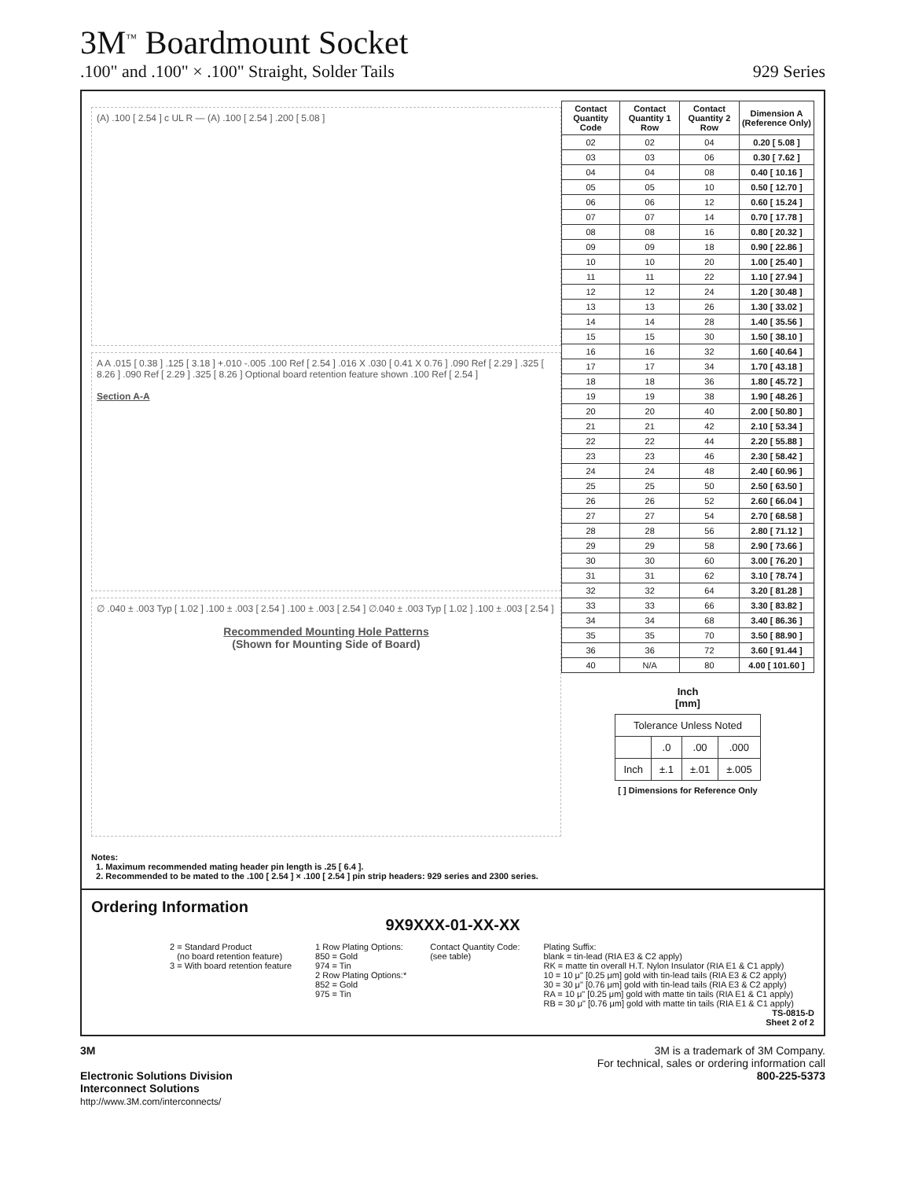3M<sup>™</sup> Boardmount Socket
.100" and .100" × .100" Straight, Solder Tails 929 Series
(A) .100 [ 2.54 ] c UL R — (A) .100 [ 2.54 ] .200 [ 5.08 ]
A A .015 [ 0.38 ] .125 [ 3.18 ] +.010 -.005 .100 Ref [ 2.54 ] .016 X .030 [ 0.41 X 0.76 ] .090 Ref [ 2.29 ] .325 [ 8.26 ] .090 Ref [ 2.29 ] .325 [ 8.26 ] Optional board retention feature shown .100 Ref [ 2.54 ]
Section A-A
∅ .040 ± .003 Typ [ 1.02 ] .100 ± .003 [ 2.54 ] .100 ± .003 [ 2.54 ] ∅.040 ± .003 Typ [ 1.02 ] .100 ± .003 [ 2.54 ]
Recommended Mounting Hole Patterns
(Shown for Mounting Side of Board)
| Contact Quantity Code | Contact Quantity 1 Row | Contact Quantity 2 Row | Dimension A (Reference Only) |
| --- | --- | --- | --- |
| 02 | 02 | 04 | 0.20 [ 5.08 ] |
| 03 | 03 | 06 | 0.30 [ 7.62 ] |
| 04 | 04 | 08 | 0.40 [ 10.16 ] |
| 05 | 05 | 10 | 0.50 [ 12.70 ] |
| 06 | 06 | 12 | 0.60 [ 15.24 ] |
| 07 | 07 | 14 | 0.70 [ 17.78 ] |
| 08 | 08 | 16 | 0.80 [ 20.32 ] |
| 09 | 09 | 18 | 0.90 [ 22.86 ] |
| 10 | 10 | 20 | 1.00 [ 25.40 ] |
| 11 | 11 | 22 | 1.10 [ 27.94 ] |
| 12 | 12 | 24 | 1.20 [ 30.48 ] |
| 13 | 13 | 26 | 1.30 [ 33.02 ] |
| 14 | 14 | 28 | 1.40 [ 35.56 ] |
| 15 | 15 | 30 | 1.50 [ 38.10 ] |
| 16 | 16 | 32 | 1.60 [ 40.64 ] |
| 17 | 17 | 34 | 1.70 [ 43.18 ] |
| 18 | 18 | 36 | 1.80 [ 45.72 ] |
| 19 | 19 | 38 | 1.90 [ 48.26 ] |
| 20 | 20 | 40 | 2.00 [ 50.80 ] |
| 21 | 21 | 42 | 2.10 [ 53.34 ] |
| 22 | 22 | 44 | 2.20 [ 55.88 ] |
| 23 | 23 | 46 | 2.30 [ 58.42 ] |
| 24 | 24 | 48 | 2.40 [ 60.96 ] |
| 25 | 25 | 50 | 2.50 [ 63.50 ] |
| 26 | 26 | 52 | 2.60 [ 66.04 ] |
| 27 | 27 | 54 | 2.70 [ 68.58 ] |
| 28 | 28 | 56 | 2.80 [ 71.12 ] |
| 29 | 29 | 58 | 2.90 [ 73.66 ] |
| 30 | 30 | 60 | 3.00 [ 76.20 ] |
| 31 | 31 | 62 | 3.10 [ 78.74 ] |
| 32 | 32 | 64 | 3.20 [ 81.28 ] |
| 33 | 33 | 66 | 3.30 [ 83.82 ] |
| 34 | 34 | 68 | 3.40 [ 86.36 ] |
| 35 | 35 | 70 | 3.50 [ 88.90 ] |
| 36 | 36 | 72 | 3.60 [ 91.44 ] |
| 40 | N/A | 80 | 4.00 [ 101.60 ] |
Inch
[mm]
| Tolerance Unless Noted | | | |
| | .0 | .00 | .000 |
| Inch | ±.1 | ±.01 | ±.005 |
[ ] Dimensions for Reference Only
Notes:
1. Maximum recommended mating header pin length is .25 [ 6.4 ].
2. Recommended to be mated to the .100 [ 2.54 ] × .100 [ 2.54 ] pin strip headers: 929 series and 2300 series.
Ordering Information
9X9XXX-01-XX-XX
2 = Standard Product
(no board retention feature)
3 = With board retention feature
1 Row Plating Options:
850 = Gold
974 = Tin
2 Row Plating Options:*
852 = Gold
975 = Tin
Contact Quantity Code:
(see table)
Plating Suffix:
blank = tin-lead (RIA E3 & C2 apply)
RK = matte tin overall H.T. Nylon Insulator (RIA E1 & C1 apply)
10 = 10 μ" [0.25 μm] gold with tin-lead tails (RIA E3 & C2 apply)
30 = 30 μ" [0.76 μm] gold with tin-lead tails (RIA E3 & C2 apply)
RA = 10 μ" [0.25 μm] gold with matte tin tails (RIA E1 & C1 apply)
RB = 30 μ" [0.76 μm] gold with matte tin tails (RIA E1 & C1 apply)
TS-0815-D
Sheet 2 of 2
3M
Electronic Solutions Division
Interconnect Solutions
http://www.3M.com/interconnects/
3M is a trademark of 3M Company.
For technical, sales or ordering information call
800-225-5373